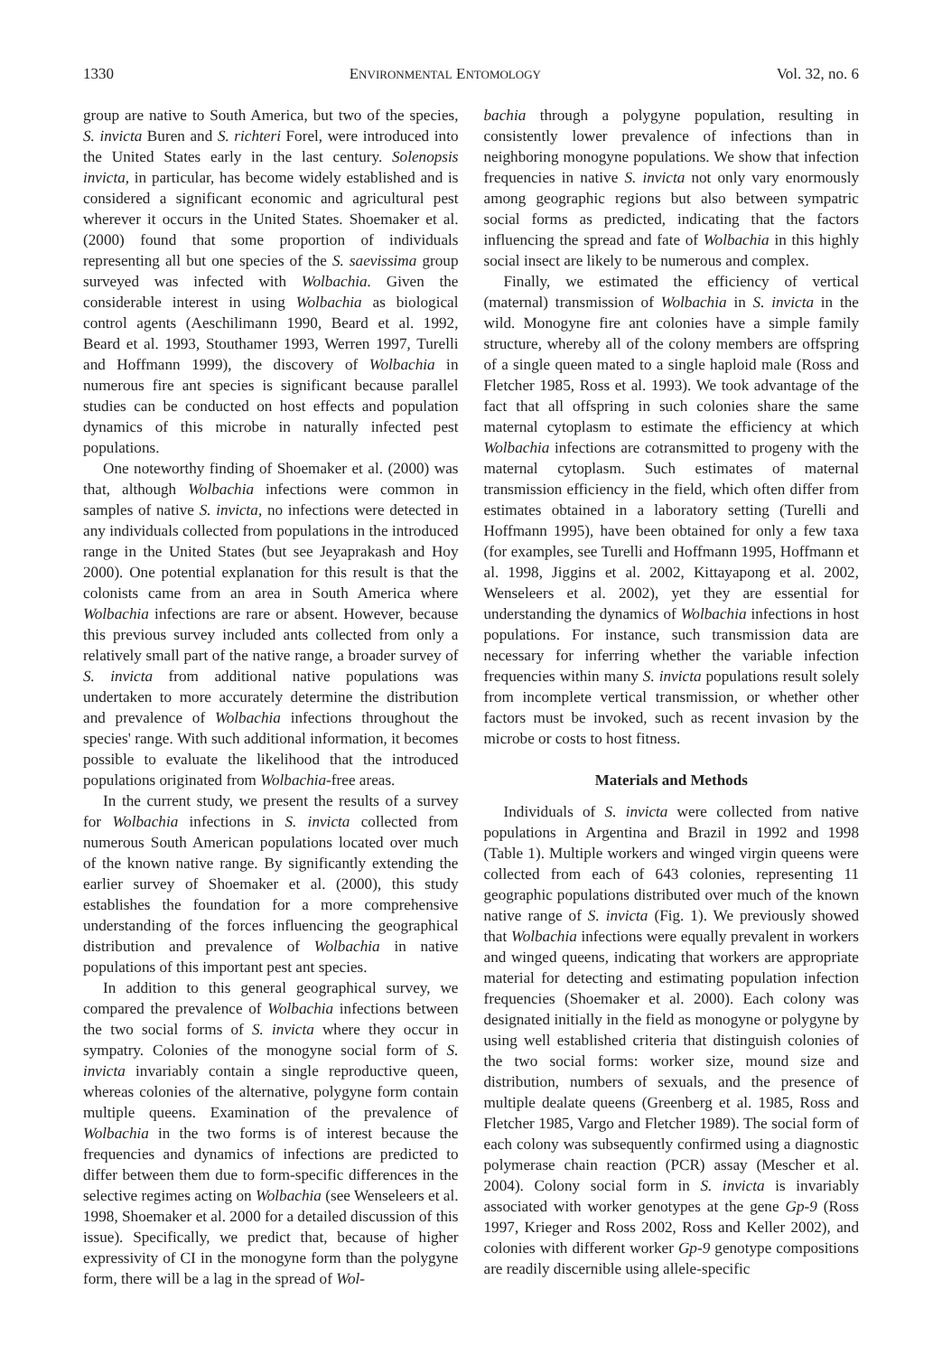1330 ENVIRONMENTAL ENTOMOLOGY Vol. 32, no. 6
group are native to South America, but two of the species, S. invicta Buren and S. richteri Forel, were introduced into the United States early in the last century. Solenopsis invicta, in particular, has become widely established and is considered a significant economic and agricultural pest wherever it occurs in the United States. Shoemaker et al. (2000) found that some proportion of individuals representing all but one species of the S. saevissima group surveyed was infected with Wolbachia. Given the considerable interest in using Wolbachia as biological control agents (Aeschilimann 1990, Beard et al. 1992, Beard et al. 1993, Stouthamer 1993, Werren 1997, Turelli and Hoffmann 1999), the discovery of Wolbachia in numerous fire ant species is significant because parallel studies can be conducted on host effects and population dynamics of this microbe in naturally infected pest populations.
One noteworthy finding of Shoemaker et al. (2000) was that, although Wolbachia infections were common in samples of native S. invicta, no infections were detected in any individuals collected from populations in the introduced range in the United States (but see Jeyaprakash and Hoy 2000). One potential explanation for this result is that the colonists came from an area in South America where Wolbachia infections are rare or absent. However, because this previous survey included ants collected from only a relatively small part of the native range, a broader survey of S. invicta from additional native populations was undertaken to more accurately determine the distribution and prevalence of Wolbachia infections throughout the species' range. With such additional information, it becomes possible to evaluate the likelihood that the introduced populations originated from Wolbachia-free areas.
In the current study, we present the results of a survey for Wolbachia infections in S. invicta collected from numerous South American populations located over much of the known native range. By significantly extending the earlier survey of Shoemaker et al. (2000), this study establishes the foundation for a more comprehensive understanding of the forces influencing the geographical distribution and prevalence of Wolbachia in native populations of this important pest ant species.
In addition to this general geographical survey, we compared the prevalence of Wolbachia infections between the two social forms of S. invicta where they occur in sympatry. Colonies of the monogyne social form of S. invicta invariably contain a single reproductive queen, whereas colonies of the alternative, polygyne form contain multiple queens. Examination of the prevalence of Wolbachia in the two forms is of interest because the frequencies and dynamics of infections are predicted to differ between them due to form-specific differences in the selective regimes acting on Wolbachia (see Wenseleers et al. 1998, Shoemaker et al. 2000 for a detailed discussion of this issue). Specifically, we predict that, because of higher expressivity of CI in the monogyne form than the polygyne form, there will be a lag in the spread of Wol-
bachia through a polygyne population, resulting in consistently lower prevalence of infections than in neighboring monogyne populations. We show that infection frequencies in native S. invicta not only vary enormously among geographic regions but also between sympatric social forms as predicted, indicating that the factors influencing the spread and fate of Wolbachia in this highly social insect are likely to be numerous and complex.
Finally, we estimated the efficiency of vertical (maternal) transmission of Wolbachia in S. invicta in the wild. Monogyne fire ant colonies have a simple family structure, whereby all of the colony members are offspring of a single queen mated to a single haploid male (Ross and Fletcher 1985, Ross et al. 1993). We took advantage of the fact that all offspring in such colonies share the same maternal cytoplasm to estimate the efficiency at which Wolbachia infections are cotransmitted to progeny with the maternal cytoplasm. Such estimates of maternal transmission efficiency in the field, which often differ from estimates obtained in a laboratory setting (Turelli and Hoffmann 1995), have been obtained for only a few taxa (for examples, see Turelli and Hoffmann 1995, Hoffmann et al. 1998, Jiggins et al. 2002, Kittayapong et al. 2002, Wenseleers et al. 2002), yet they are essential for understanding the dynamics of Wolbachia infections in host populations. For instance, such transmission data are necessary for inferring whether the variable infection frequencies within many S. invicta populations result solely from incomplete vertical transmission, or whether other factors must be invoked, such as recent invasion by the microbe or costs to host fitness.
Materials and Methods
Individuals of S. invicta were collected from native populations in Argentina and Brazil in 1992 and 1998 (Table 1). Multiple workers and winged virgin queens were collected from each of 643 colonies, representing 11 geographic populations distributed over much of the known native range of S. invicta (Fig. 1). We previously showed that Wolbachia infections were equally prevalent in workers and winged queens, indicating that workers are appropriate material for detecting and estimating population infection frequencies (Shoemaker et al. 2000). Each colony was designated initially in the field as monogyne or polygyne by using well established criteria that distinguish colonies of the two social forms: worker size, mound size and distribution, numbers of sexuals, and the presence of multiple dealate queens (Greenberg et al. 1985, Ross and Fletcher 1985, Vargo and Fletcher 1989). The social form of each colony was subsequently confirmed using a diagnostic polymerase chain reaction (PCR) assay (Mescher et al. 2004). Colony social form in S. invicta is invariably associated with worker genotypes at the gene Gp-9 (Ross 1997, Krieger and Ross 2002, Ross and Keller 2002), and colonies with different worker Gp-9 genotype compositions are readily discernible using allele-specific